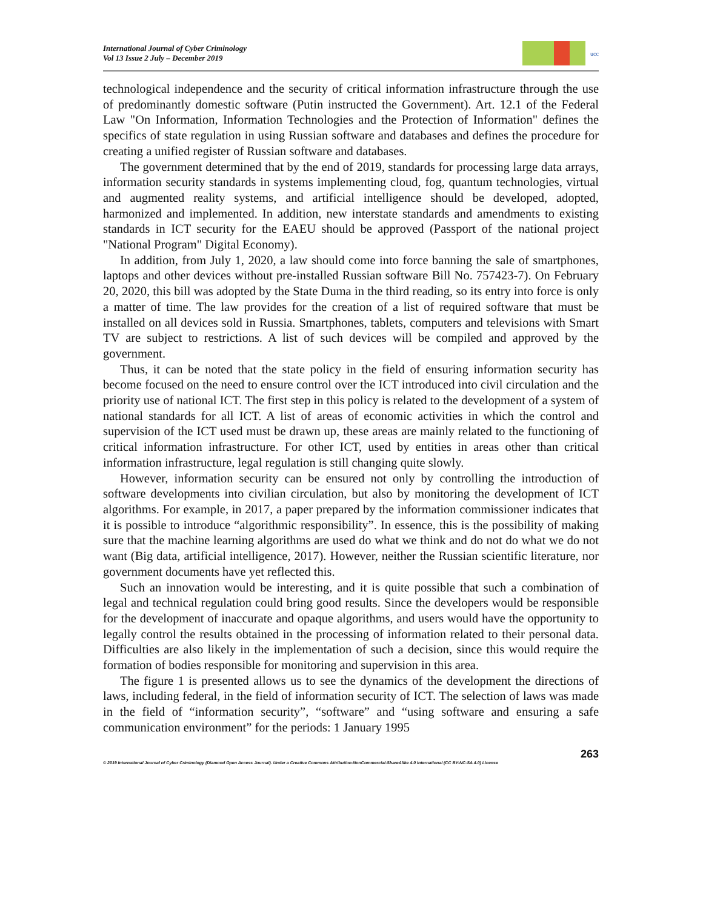International Journal of Cyber Criminology
Vol 13 Issue 2 July – December 2019
ucc
technological independence and the security of critical information infrastructure through the use of predominantly domestic software (Putin instructed the Government). Art. 12.1 of the Federal Law "On Information, Information Technologies and the Protection of Information" defines the specifics of state regulation in using Russian software and databases and defines the procedure for creating a unified register of Russian software and databases.
The government determined that by the end of 2019, standards for processing large data arrays, information security standards in systems implementing cloud, fog, quantum technologies, virtual and augmented reality systems, and artificial intelligence should be developed, adopted, harmonized and implemented. In addition, new interstate standards and amendments to existing standards in ICT security for the EAEU should be approved (Passport of the national project "National Program" Digital Economy).
In addition, from July 1, 2020, a law should come into force banning the sale of smartphones, laptops and other devices without pre-installed Russian software Bill No. 757423-7). On February 20, 2020, this bill was adopted by the State Duma in the third reading, so its entry into force is only a matter of time. The law provides for the creation of a list of required software that must be installed on all devices sold in Russia. Smartphones, tablets, computers and televisions with Smart TV are subject to restrictions. A list of such devices will be compiled and approved by the government.
Thus, it can be noted that the state policy in the field of ensuring information security has become focused on the need to ensure control over the ICT introduced into civil circulation and the priority use of national ICT. The first step in this policy is related to the development of a system of national standards for all ICT. A list of areas of economic activities in which the control and supervision of the ICT used must be drawn up, these areas are mainly related to the functioning of critical information infrastructure. For other ICT, used by entities in areas other than critical information infrastructure, legal regulation is still changing quite slowly.
However, information security can be ensured not only by controlling the introduction of software developments into civilian circulation, but also by monitoring the development of ICT algorithms. For example, in 2017, a paper prepared by the information commissioner indicates that it is possible to introduce “algorithmic responsibility”. In essence, this is the possibility of making sure that the machine learning algorithms are used do what we think and do not do what we do not want (Big data, artificial intelligence, 2017). However, neither the Russian scientific literature, nor government documents have yet reflected this.
Such an innovation would be interesting, and it is quite possible that such a combination of legal and technical regulation could bring good results. Since the developers would be responsible for the development of inaccurate and opaque algorithms, and users would have the opportunity to legally control the results obtained in the processing of information related to their personal data. Difficulties are also likely in the implementation of such a decision, since this would require the formation of bodies responsible for monitoring and supervision in this area.
The figure 1 is presented allows us to see the dynamics of the development the directions of laws, including federal, in the field of information security of ICT. The selection of laws was made in the field of “information security”, “software” and “using software and ensuring a safe communication environment” for the periods: 1 January 1995
263
© 2019 International Journal of Cyber Criminology (Diamond Open Access Journal). Under a Creative Commons Attribution-NonCommercial-ShareAlike 4.0 International (CC BY-NC-SA 4.0) License